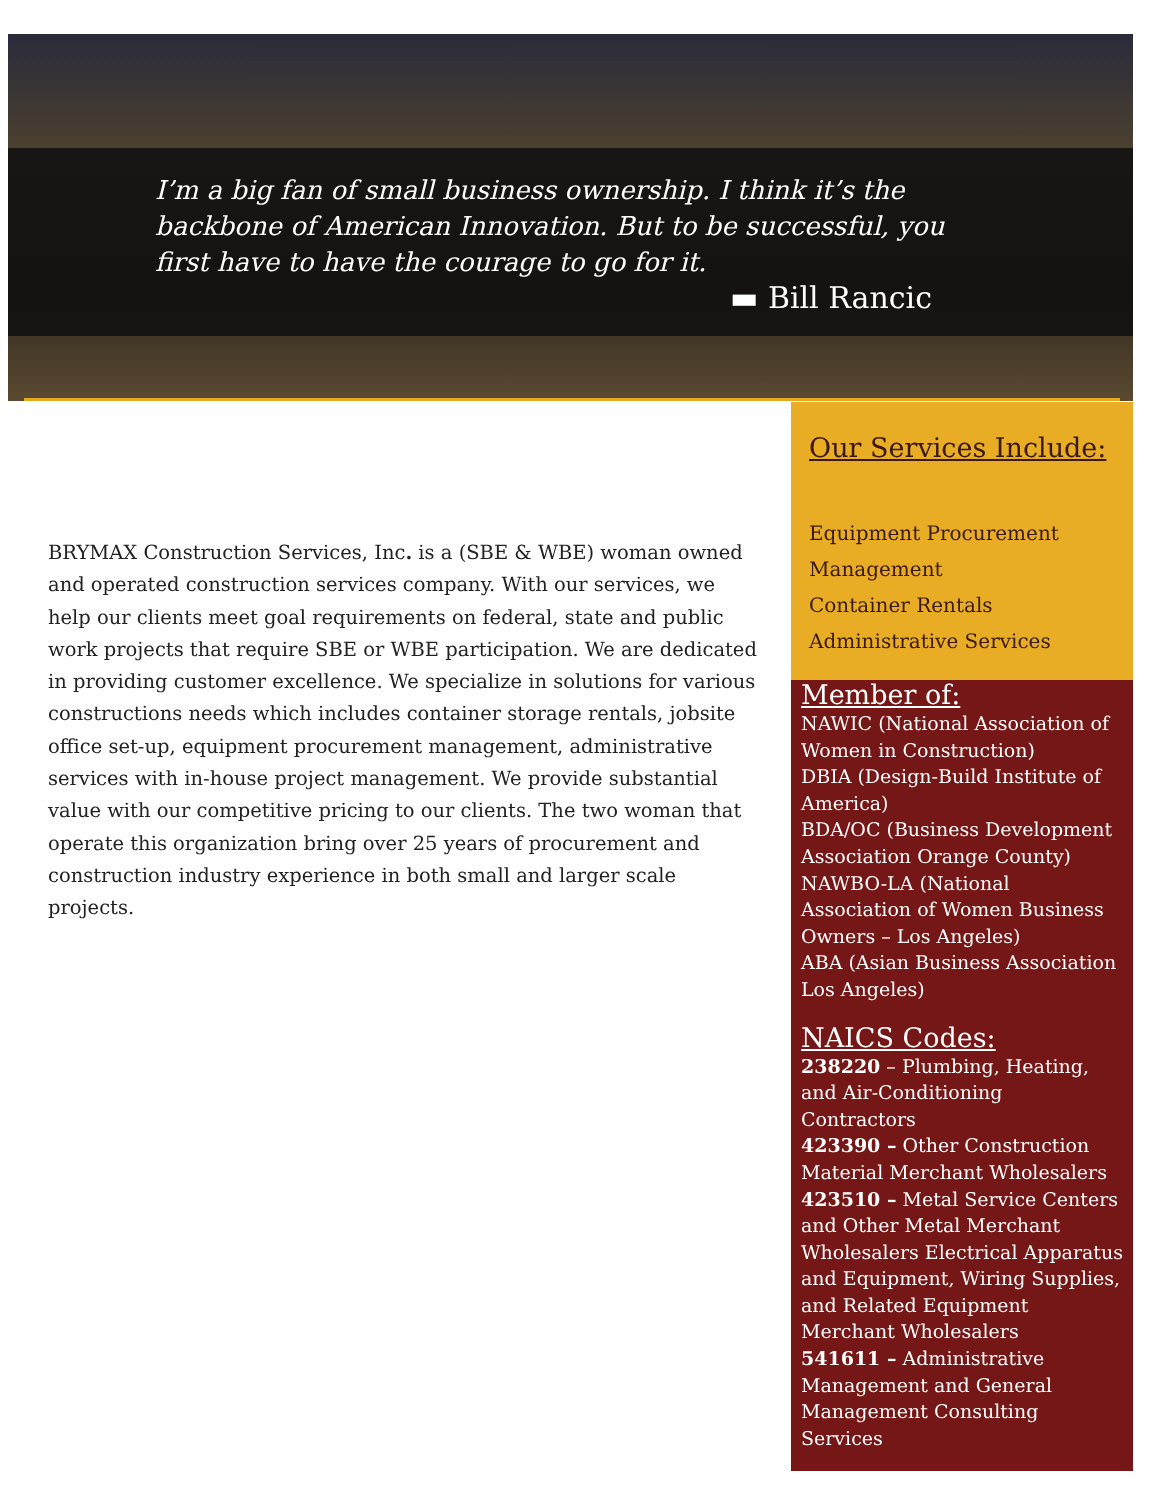I’m a big fan of small business ownership. I think it’s the backbone of American Innovation. But to be successful, you first have to have the courage to go for it.
▬ Bill Rancic
BRYMAX Construction Services, Inc. is a (SBE & WBE) woman owned and operated construction services company. With our services, we help our clients meet goal requirements on federal, state and public work projects that require SBE or WBE participation. We are dedicated in providing customer excellence. We specialize in solutions for various constructions needs which includes container storage rentals, jobsite office set-up, equipment procurement management, administrative services with in-house project management. We provide substantial value with our competitive pricing to our clients. The two woman that operate this organization bring over 25 years of procurement and construction industry experience in both small and larger scale projects.
Our Services Include:
Equipment Procurement
Management
Container Rentals
Administrative Services
Member of:
NAWIC (National Association of Women in Construction)
DBIA (Design-Build Institute of America)
BDA/OC (Business Development Association Orange County)
NAWBO-LA (National Association of Women Business Owners – Los Angeles)
ABA (Asian Business Association Los Angeles)
NAICS Codes:
238220 – Plumbing, Heating, and Air-Conditioning Contractors
423390 – Other Construction Material Merchant Wholesalers
423510 – Metal Service Centers and Other Metal Merchant Wholesalers Electrical Apparatus and Equipment, Wiring Supplies, and Related Equipment Merchant Wholesalers
541611 – Administrative Management and General Management Consulting Services